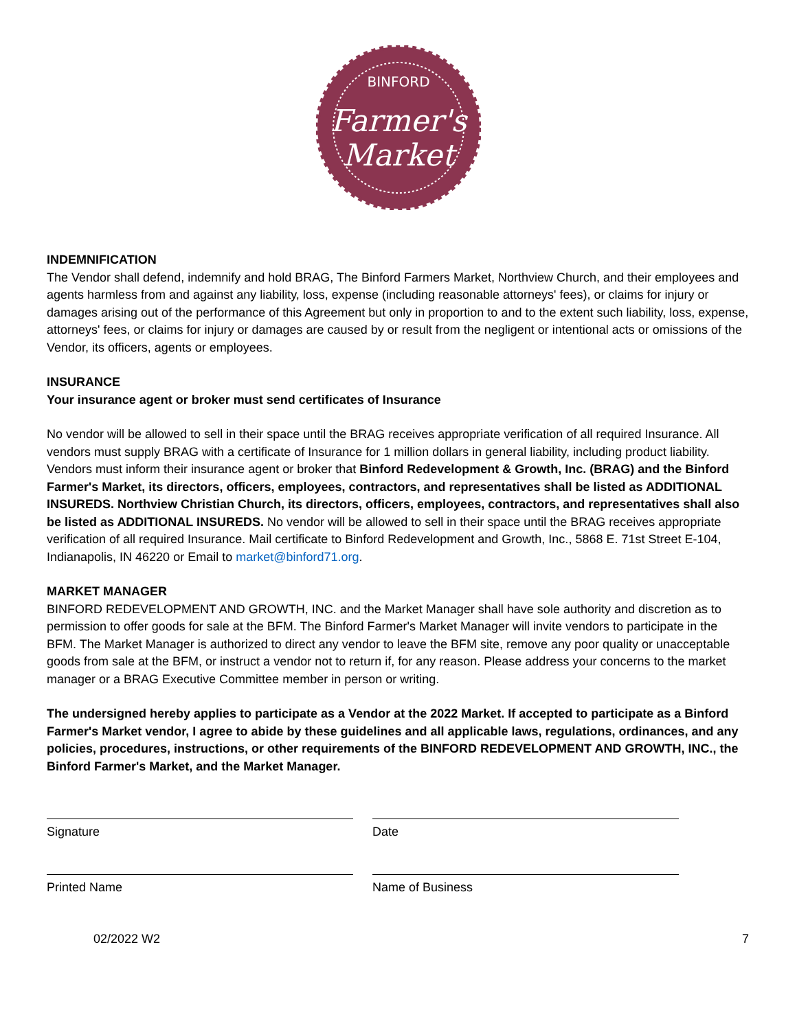BINFORD
Farmer's
Market
INDEMNIFICATION
The Vendor shall defend, indemnify and hold BRAG, The Binford Farmers Market, Northview Church, and their employees and agents harmless from and against any liability, loss, expense (including reasonable attorneys' fees), or claims for injury or damages arising out of the performance of this Agreement but only in proportion to and to the extent such liability, loss, expense, attorneys' fees, or claims for injury or damages are caused by or result from the negligent or intentional acts or omissions of the Vendor, its officers, agents or employees.
INSURANCE
Your insurance agent or broker must send certificates of Insurance
No vendor will be allowed to sell in their space until the BRAG receives appropriate verification of all required Insurance. All vendors must supply BRAG with a certificate of Insurance for 1 million dollars in general liability, including product liability. Vendors must inform their insurance agent or broker that Binford Redevelopment & Growth, Inc. (BRAG) and the Binford Farmer's Market, its directors, officers, employees, contractors, and representatives shall be listed as ADDITIONAL INSUREDS. Northview Christian Church, its directors, officers, employees, contractors, and representatives shall also be listed as ADDITIONAL INSUREDS. No vendor will be allowed to sell in their space until the BRAG receives appropriate verification of all required Insurance. Mail certificate to Binford Redevelopment and Growth, Inc., 5868 E. 71st Street E-104, Indianapolis, IN 46220 or Email to market@binford71.org.
MARKET MANAGER
BINFORD REDEVELOPMENT AND GROWTH, INC. and the Market Manager shall have sole authority and discretion as to permission to offer goods for sale at the BFM. The Binford Farmer's Market Manager will invite vendors to participate in the BFM. The Market Manager is authorized to direct any vendor to leave the BFM site, remove any poor quality or unacceptable goods from sale at the BFM, or instruct a vendor not to return if, for any reason. Please address your concerns to the market manager or a BRAG Executive Committee member in person or writing.
The undersigned hereby applies to participate as a Vendor at the 2022 Market. If accepted to participate as a Binford Farmer's Market vendor, I agree to abide by these guidelines and all applicable laws, regulations, ordinances, and any policies, procedures, instructions, or other requirements of the BINFORD REDEVELOPMENT AND GROWTH, INC., the Binford Farmer's Market, and the Market Manager.
Signature Date
Printed Name Name of Business
02/2022 W2 7